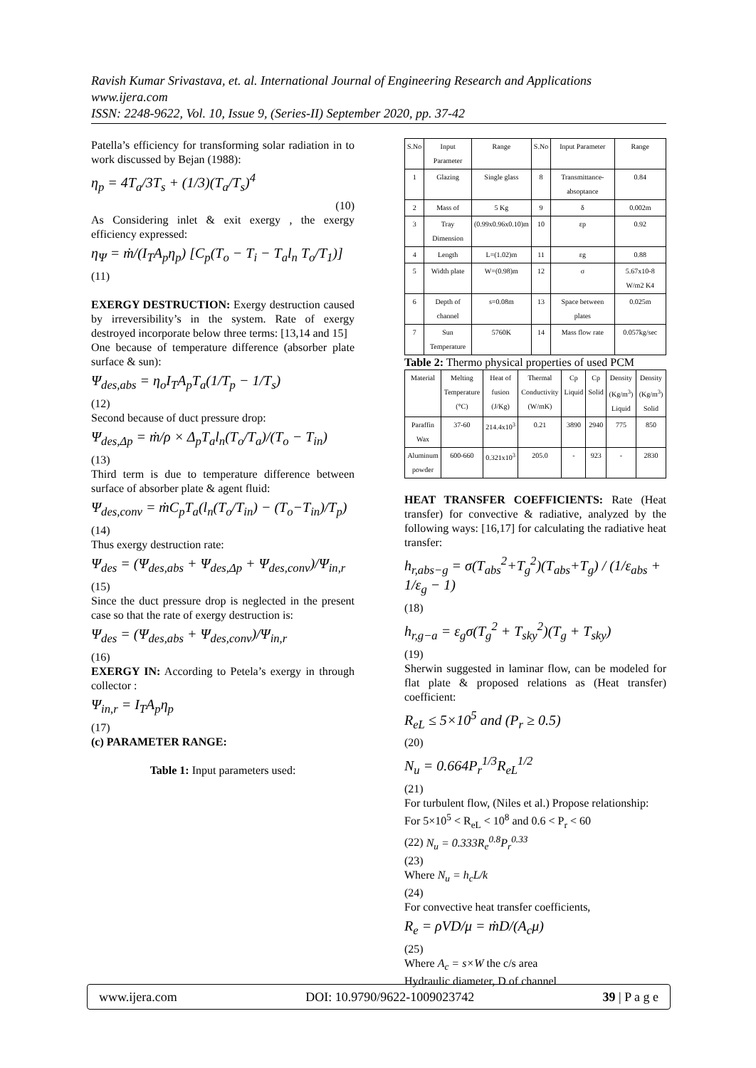Ravish Kumar Srivastava, et. al. International Journal of Engineering Research and Applications
www.ijera.com
ISSN: 2248-9622, Vol. 10, Issue 9, (Series-II) September 2020, pp. 37-42
Patella’s efficiency for transforming solar radiation in to work discussed by Bejan (1988):
η<sub>p</sub> = 4T<sub>a</sub>/3T<sub>s</sub> + (1/3)(T<sub>a</sub>/T<sub>s</sub>)<sup>4</sup>
(10)
As Considering inlet & exit exergy , the exergy efficiency expressed:
η<sub>Ψ</sub> = ṁ/(I<sub>T</sub>A<sub>p</sub>η<sub>p</sub>) [C<sub>p</sub>(T<sub>o</sub> − T<sub>i</sub> − T<sub>a</sub>l<sub>n</sub> T<sub>o</sub>/T<sub>1</sub>)]
(11)
EXERGY DESTRUCTION: Exergy destruction caused by irreversibility’s in the system. Rate of exergy destroyed incorporate below three terms: [13,14 and 15]
One because of temperature difference (absorber plate surface & sun):
Ψ<sub>des,abs</sub> = η<sub>o</sub>I<sub>T</sub>A<sub>p</sub>T<sub>a</sub>(1/T<sub>p</sub> − 1/T<sub>s</sub>)
(12)
Second because of duct pressure drop:
Ψ<sub>des,Δp</sub> = ṁ/ρ × Δ<sub>p</sub>T<sub>a</sub>l<sub>n</sub>(T<sub>o</sub>/T<sub>a</sub>)/(T<sub>o</sub> − T<sub>in</sub>)
(13)
Third term is due to temperature difference between surface of absorber plate & agent fluid:
Ψ<sub>des,conv</sub> = ṁC<sub>p</sub>T<sub>a</sub>(l<sub>n</sub>(T<sub>o</sub>/T<sub>in</sub>) − (T<sub>o</sub>−T<sub>in</sub>)/T<sub>p</sub>)
(14)
Thus exergy destruction rate:
Ψ<sub>des</sub> = (Ψ<sub>des,abs</sub> + Ψ<sub>des,Δp</sub> + Ψ<sub>des,conv</sub>)/Ψ<sub>in,r</sub>
(15)
Since the duct pressure drop is neglected in the present case so that the rate of exergy destruction is:
Ψ<sub>des</sub> = (Ψ<sub>des,abs</sub> + Ψ<sub>des,conv</sub>)/Ψ<sub>in,r</sub>
(16)
EXERGY IN: According to Petela’s exergy in through collector :
Ψ<sub>in,r</sub> = I<sub>T</sub>A<sub>p</sub>η<sub>p</sub>
(17)
(c) PARAMETER RANGE:
Table 1: Input parameters used:
| S.No | Input Parameter | Range | S.No | Input Parameter | Range |
| --- | --- | --- | --- | --- | --- |
| 1 | Glazing | Single glass | 8 | Transmittance-absoptance | 0.84 |
| 2 | Mass of | 5 Kg | 9 | δ | 0.002m |
| 3 | Tray Dimension | (0.99x0.96x0.10)m | 10 | εp | 0.92 |
| 4 | Length | L=(1.02)m | 11 | εg | 0.88 |
| 5 | Width plate | W=(0.98)m | 12 | σ | 5.67x10-8 W/m2 K4 |
| 6 | Depth of channel | s=0.08m | 13 | Space between plates | 0.025m |
| 7 | Sun Temperature | 5760K | 14 | Mass flow rate | 0.057kg/sec |
Table 2: Thermo physical properties of used PCM
| Material | Melting Temperature (°C) | Heat of fusion (J/Kg) | Thermal Conductivity (W/mK) | Cp Liquid | Cp Solid | Density (Kg/m<sup>3</sup>) Liquid | Density (Kg/m<sup>3</sup>) Solid |
| --- | --- | --- | --- | --- | --- | --- | --- |
| Paraffin Wax | 37-60 | 214.4x10<sup>3</sup> | 0.21 | 3890 | 2940 | 775 | 850 |
| Aluminum powder | 600-660 | 0.321x10<sup>3</sup> | 205.0 | - | 923 | - | 2830 |
HEAT TRANSFER COEFFICIENTS: Rate (Heat transfer) for convective & radiative, analyzed by the following ways: [16,17] for calculating the radiative heat transfer:
h<sub>r,abs−g</sub> = σ(T<sub>abs</sub><sup>2</sup>+T<sub>g</sub><sup>2</sup>)(T<sub>abs</sub>+T<sub>g</sub>) / (1/ε<sub>abs</sub> + 1/ε<sub>g</sub> − 1)
(18)
h<sub>r,g−a</sub> = ε<sub>g</sub>σ(T<sub>g</sub><sup>2</sup> + T<sub>sky</sub><sup>2</sup>)(T<sub>g</sub> + T<sub>sky</sub>)
(19)
Sherwin suggested in laminar flow, can be modeled for flat plate & proposed relations as (Heat transfer) coefficient:
R<sub>eL</sub> ≤ 5×10<sup>5</sup> and (P<sub>r</sub> ≥ 0.5)
(20)
N<sub>u</sub> = 0.664P<sub>r</sub><sup>1/3</sup>R<sub>eL</sub><sup>1/2</sup>
(21)
For turbulent flow, (Niles et al.) Propose relationship:
For 5×10<sup>5</sup> < R<sub>eL</sub> < 10<sup>8</sup> and 0.6 < P<sub>r</sub> < 60
(22) N<sub>u</sub> = 0.333R<sub>e</sub><sup>0.8</sup>P<sub>r</sub><sup>0.33</sup>
(23)
Where N<sub>u</sub> = h<sub>c</sub>L/k
(24)
For convective heat transfer coefficients,
R<sub>e</sub> = ρVD/μ = ṁD/(A<sub>c</sub>μ)
(25)
Where A<sub>c</sub> = s×W the c/s area
Hydraulic diameter, D of channel
www.ijera.com DOI: 10.9790/9622-1009023742 39 | P a g e